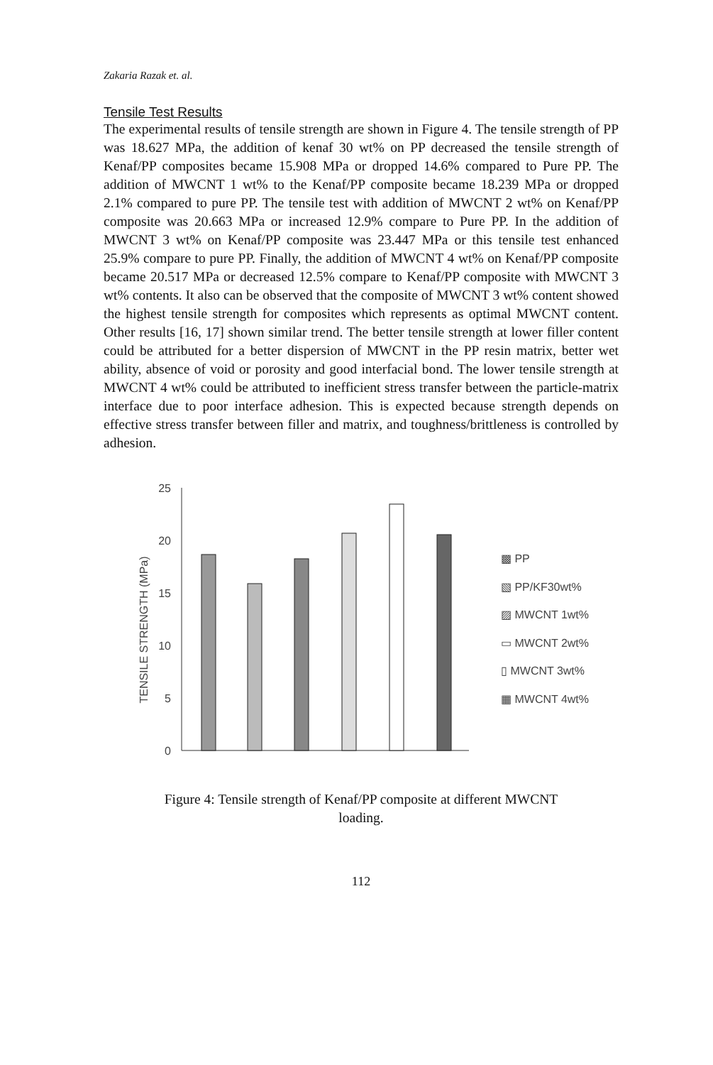Zakaria Razak et. al.
Tensile Test Results
The experimental results of tensile strength are shown in Figure 4. The tensile strength of PP was 18.627 MPa, the addition of kenaf 30 wt% on PP decreased the tensile strength of Kenaf/PP composites became 15.908 MPa or dropped 14.6% compared to Pure PP. The addition of MWCNT 1 wt% to the Kenaf/PP composite became 18.239 MPa or dropped 2.1% compared to pure PP. The tensile test with addition of MWCNT 2 wt% on Kenaf/PP composite was 20.663 MPa or increased 12.9% compare to Pure PP. In the addition of MWCNT 3 wt% on Kenaf/PP composite was 23.447 MPa or this tensile test enhanced 25.9% compare to pure PP. Finally, the addition of MWCNT 4 wt% on Kenaf/PP composite became 20.517 MPa or decreased 12.5% compare to Kenaf/PP composite with MWCNT 3 wt% contents. It also can be observed that the composite of MWCNT 3 wt% content showed the highest tensile strength for composites which represents as optimal MWCNT content. Other results [16, 17] shown similar trend. The better tensile strength at lower filler content could be attributed for a better dispersion of MWCNT in the PP resin matrix, better wet ability, absence of void or porosity and good interfacial bond. The lower tensile strength at MWCNT 4 wt% could be attributed to inefficient stress transfer between the particle-matrix interface due to poor interface adhesion. This is expected because strength depends on effective stress transfer between filler and matrix, and toughness/brittleness is controlled by adhesion.
TENSILE STRENGTH (MPa)
25
20
15
10
5
0
▩ PP
▧ PP/KF30wt%
▨ MWCNT 1wt%
▭ MWCNT 2wt%
▯ MWCNT 3wt%
▦ MWCNT 4wt%
Figure 4: Tensile strength of Kenaf/PP composite at different MWCNT
loading.
112